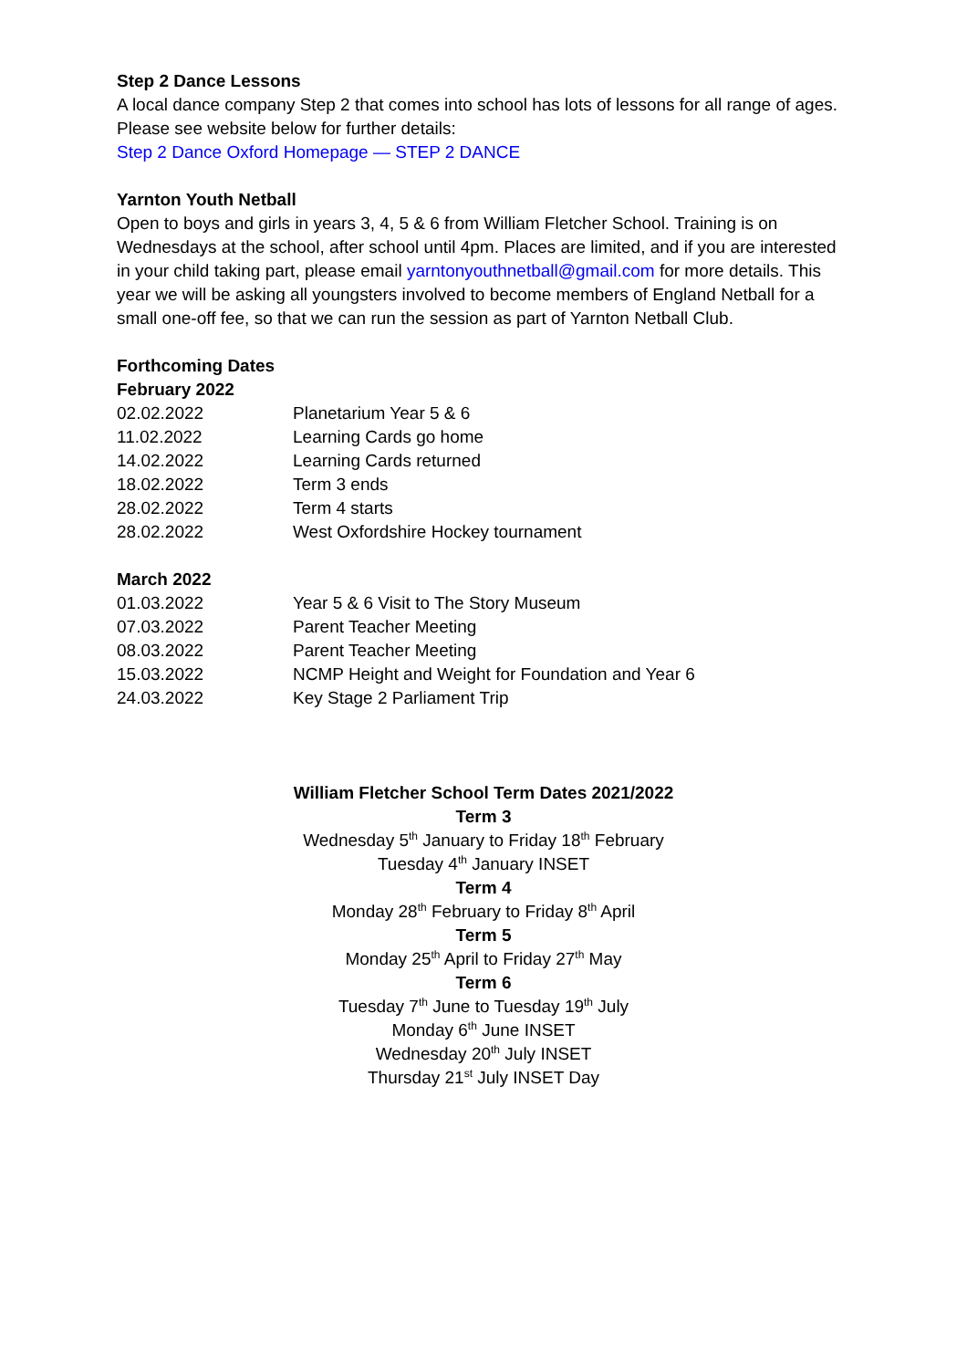Step 2 Dance Lessons
A local dance company Step 2 that comes into school has lots of lessons for all range of ages. Please see website below for further details:
Step 2 Dance Oxford Homepage — STEP 2 DANCE
Yarnton Youth Netball
Open to boys and girls in years 3, 4, 5 & 6 from William Fletcher School. Training is on Wednesdays at the school, after school until 4pm. Places are limited, and if you are interested in your child taking part, please email yarntonyouthnetball@gmail.com for more details. This year we will be asking all youngsters involved to become members of England Netball for a small one-off fee, so that we can run the session as part of Yarnton Netball Club.
Forthcoming Dates
February 2022
| 02.02.2022 | Planetarium Year 5 & 6 |
| 11.02.2022 | Learning Cards go home |
| 14.02.2022 | Learning Cards returned |
| 18.02.2022 | Term 3 ends |
| 28.02.2022 | Term 4 starts |
| 28.02.2022 | West Oxfordshire Hockey tournament |
March 2022
| 01.03.2022 | Year 5 & 6 Visit to The Story Museum |
| 07.03.2022 | Parent Teacher Meeting |
| 08.03.2022 | Parent Teacher Meeting |
| 15.03.2022 | NCMP Height and Weight for Foundation and Year 6 |
| 24.03.2022 | Key Stage 2 Parliament Trip |
William Fletcher School Term Dates 2021/2022
Term 3
Wednesday 5<sup>th</sup> January to Friday 18<sup>th</sup> February
Tuesday 4<sup>th</sup> January INSET
Term 4
Monday 28<sup>th</sup> February to Friday 8<sup>th</sup> April
Term 5
Monday 25<sup>th</sup> April to Friday 27<sup>th</sup> May
Term 6
Tuesday 7<sup>th</sup> June to Tuesday 19<sup>th</sup> July
Monday 6<sup>th</sup> June INSET
Wednesday 20<sup>th</sup> July INSET
Thursday 21<sup>st</sup> July INSET Day